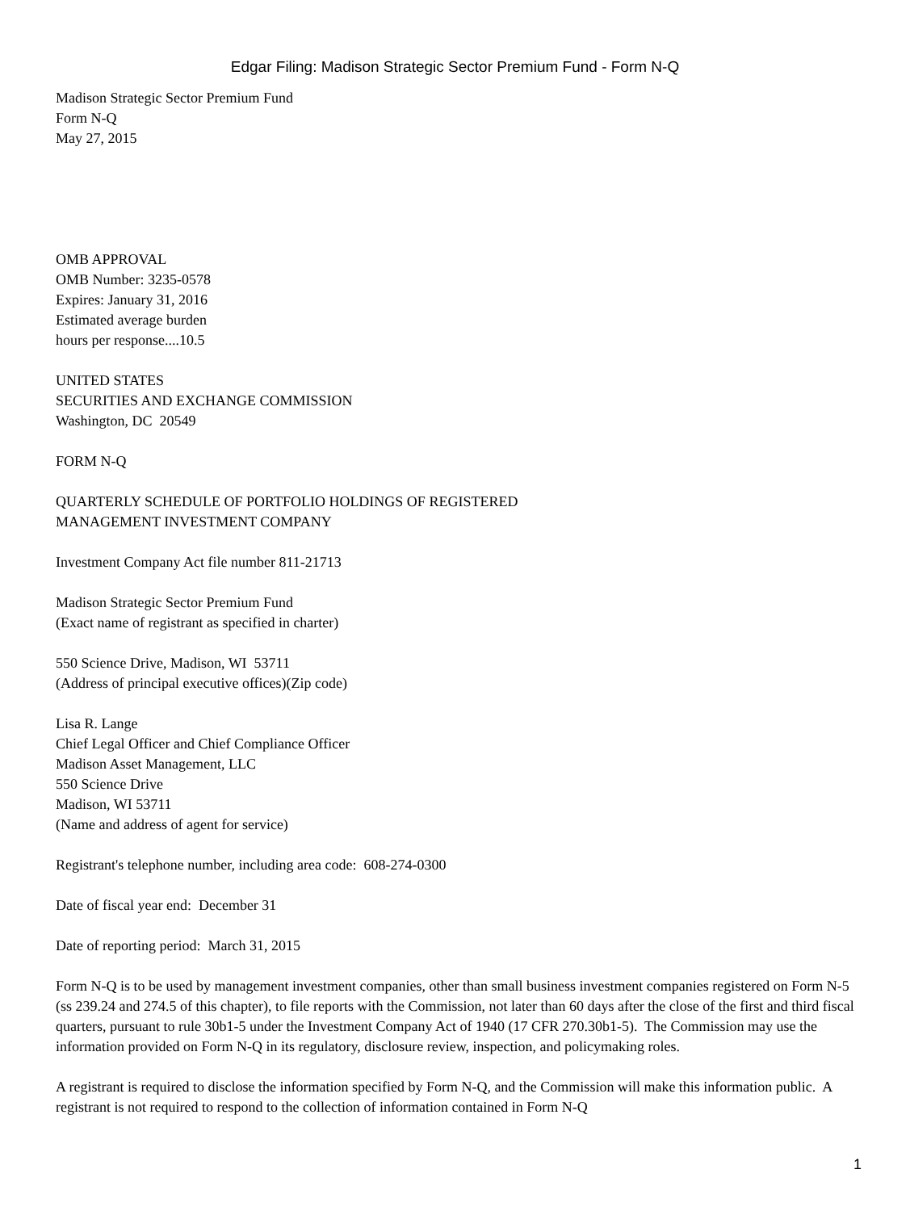Edgar Filing: Madison Strategic Sector Premium Fund - Form N-Q
Madison Strategic Sector Premium Fund
Form N-Q
May 27, 2015
OMB APPROVAL
OMB Number: 3235-0578
Expires: January 31, 2016
Estimated average burden
hours per response....10.5
UNITED STATES
SECURITIES AND EXCHANGE COMMISSION
Washington, DC 20549
FORM N-Q
QUARTERLY SCHEDULE OF PORTFOLIO HOLDINGS OF REGISTERED
MANAGEMENT INVESTMENT COMPANY
Investment Company Act file number 811-21713
Madison Strategic Sector Premium Fund
(Exact name of registrant as specified in charter)
550 Science Drive, Madison, WI 53711
(Address of principal executive offices)(Zip code)
Lisa R. Lange
Chief Legal Officer and Chief Compliance Officer
Madison Asset Management, LLC
550 Science Drive
Madison, WI 53711
(Name and address of agent for service)
Registrant's telephone number, including area code: 608-274-0300
Date of fiscal year end: December 31
Date of reporting period: March 31, 2015
Form N-Q is to be used by management investment companies, other than small business investment companies registered on Form N-5 (ss 239.24 and 274.5 of this chapter), to file reports with the Commission, not later than 60 days after the close of the first and third fiscal quarters, pursuant to rule 30b1-5 under the Investment Company Act of 1940 (17 CFR 270.30b1-5). The Commission may use the information provided on Form N-Q in its regulatory, disclosure review, inspection, and policymaking roles.
A registrant is required to disclose the information specified by Form N-Q, and the Commission will make this information public. A registrant is not required to respond to the collection of information contained in Form N-Q
1